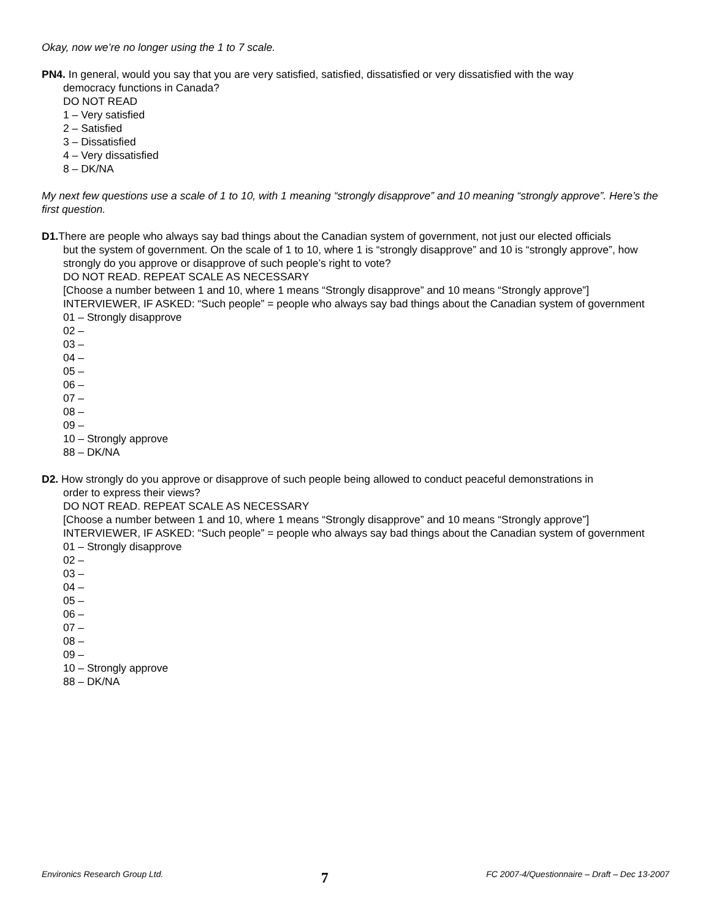Okay, now we’re no longer using the 1 to 7 scale.
PN4. In general, would you say that you are very satisfied, satisfied, dissatisfied or very dissatisfied with the way
democracy functions in Canada?
DO NOT READ
1 – Very satisfied
2 – Satisfied
3 – Dissatisfied
4 – Very dissatisfied
8 – DK/NA
My next few questions use a scale of 1 to 10, with 1 meaning “strongly disapprove” and 10 meaning “strongly approve”. Here’s the first question.
D1. There are people who always say bad things about the Canadian system of government, not just our elected officials
but the system of government. On the scale of 1 to 10, where 1 is “strongly disapprove” and 10 is “strongly approve”, how strongly do you approve or disapprove of such people’s right to vote?
DO NOT READ. REPEAT SCALE AS NECESSARY
[Choose a number between 1 and 10, where 1 means “Strongly disapprove” and 10 means “Strongly approve”]
INTERVIEWER, IF ASKED: “Such people” = people who always say bad things about the Canadian system of government
01 – Strongly disapprove
02 –
03 –
04 –
05 –
06 –
07 –
08 –
09 –
10 – Strongly approve
88 – DK/NA
D2. How strongly do you approve or disapprove of such people being allowed to conduct peaceful demonstrations in
order to express their views?
DO NOT READ. REPEAT SCALE AS NECESSARY
[Choose a number between 1 and 10, where 1 means “Strongly disapprove” and 10 means “Strongly approve”]
INTERVIEWER, IF ASKED: “Such people” = people who always say bad things about the Canadian system of government
01 – Strongly disapprove
02 –
03 –
04 –
05 –
06 –
07 –
08 –
09 –
10 – Strongly approve
88 – DK/NA
Environics Research Group Ltd. 7 FC 2007-4/Questionnaire – Draft – Dec 13-2007